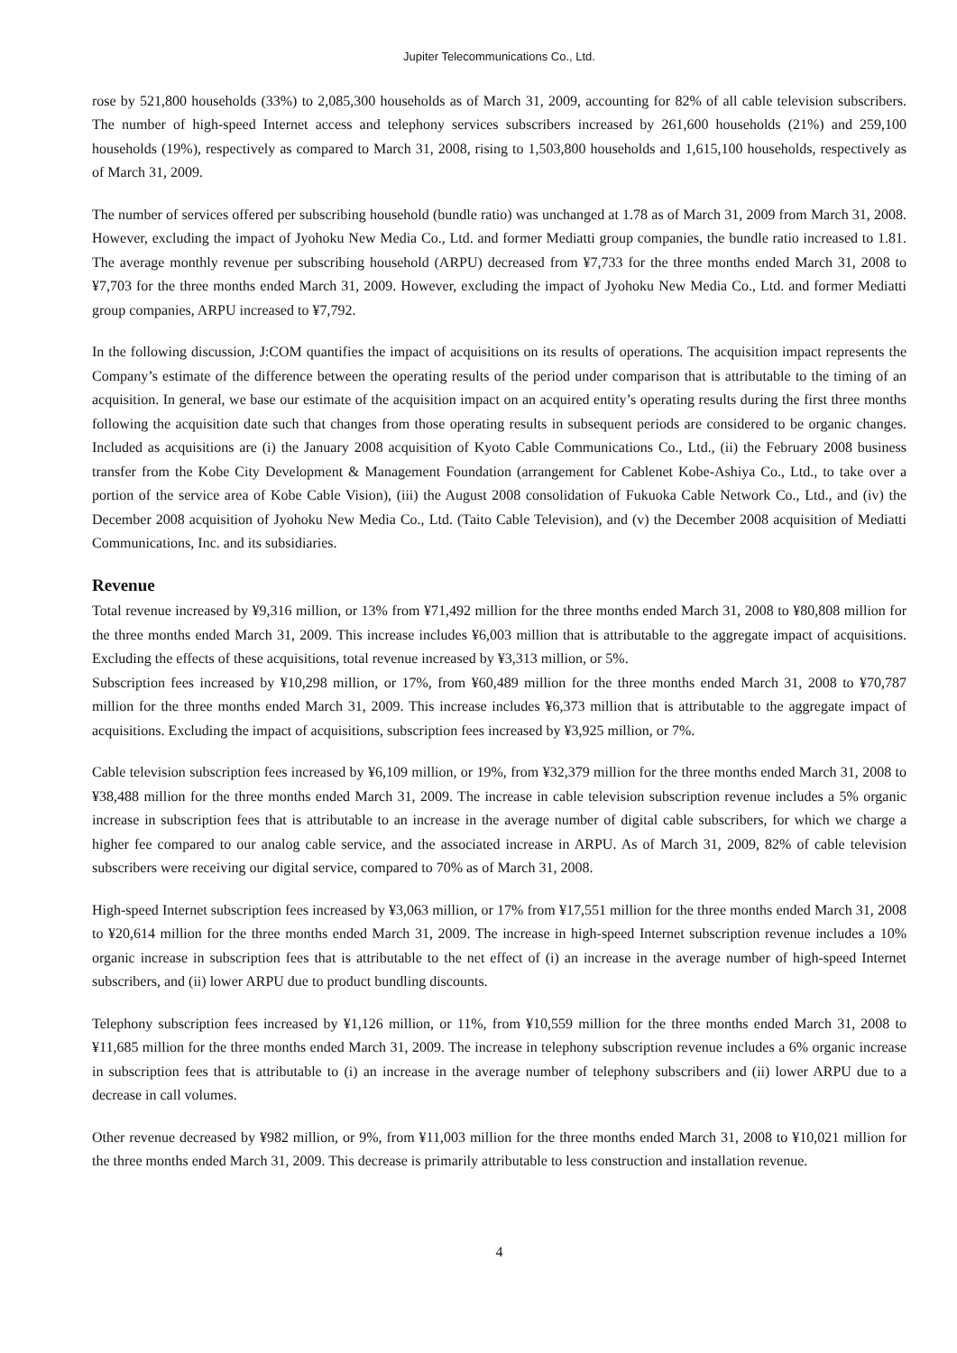Jupiter Telecommunications Co., Ltd.
rose by 521,800 households (33%) to 2,085,300 households as of March 31, 2009, accounting for 82% of all cable television subscribers. The number of high-speed Internet access and telephony services subscribers increased by 261,600 households (21%) and 259,100 households (19%), respectively as compared to March 31, 2008, rising to 1,503,800 households and 1,615,100 households, respectively as of March 31, 2009.
The number of services offered per subscribing household (bundle ratio) was unchanged at 1.78 as of March 31, 2009 from March 31, 2008. However, excluding the impact of Jyohoku New Media Co., Ltd. and former Mediatti group companies, the bundle ratio increased to 1.81. The average monthly revenue per subscribing household (ARPU) decreased from ¥7,733 for the three months ended March 31, 2008 to ¥7,703 for the three months ended March 31, 2009. However, excluding the impact of Jyohoku New Media Co., Ltd. and former Mediatti group companies, ARPU increased to ¥7,792.
In the following discussion, J:COM quantifies the impact of acquisitions on its results of operations. The acquisition impact represents the Company’s estimate of the difference between the operating results of the period under comparison that is attributable to the timing of an acquisition. In general, we base our estimate of the acquisition impact on an acquired entity’s operating results during the first three months following the acquisition date such that changes from those operating results in subsequent periods are considered to be organic changes. Included as acquisitions are (i) the January 2008 acquisition of Kyoto Cable Communications Co., Ltd., (ii) the February 2008 business transfer from the Kobe City Development & Management Foundation (arrangement for Cablenet Kobe-Ashiya Co., Ltd., to take over a portion of the service area of Kobe Cable Vision), (iii) the August 2008 consolidation of Fukuoka Cable Network Co., Ltd., and (iv) the December 2008 acquisition of Jyohoku New Media Co., Ltd. (Taito Cable Television), and (v) the December 2008 acquisition of Mediatti Communications, Inc. and its subsidiaries.
Revenue
Total revenue increased by ¥9,316 million, or 13% from ¥71,492 million for the three months ended March 31, 2008 to ¥80,808 million for the three months ended March 31, 2009. This increase includes ¥6,003 million that is attributable to the aggregate impact of acquisitions. Excluding the effects of these acquisitions, total revenue increased by ¥3,313 million, or 5%.
Subscription fees increased by ¥10,298 million, or 17%, from ¥60,489 million for the three months ended March 31, 2008 to ¥70,787 million for the three months ended March 31, 2009. This increase includes ¥6,373 million that is attributable to the aggregate impact of acquisitions. Excluding the impact of acquisitions, subscription fees increased by ¥3,925 million, or 7%.
Cable television subscription fees increased by ¥6,109 million, or 19%, from ¥32,379 million for the three months ended March 31, 2008 to ¥38,488 million for the three months ended March 31, 2009. The increase in cable television subscription revenue includes a 5% organic increase in subscription fees that is attributable to an increase in the average number of digital cable subscribers, for which we charge a higher fee compared to our analog cable service, and the associated increase in ARPU. As of March 31, 2009, 82% of cable television subscribers were receiving our digital service, compared to 70% as of March 31, 2008.
High-speed Internet subscription fees increased by ¥3,063 million, or 17% from ¥17,551 million for the three months ended March 31, 2008 to ¥20,614 million for the three months ended March 31, 2009. The increase in high-speed Internet subscription revenue includes a 10% organic increase in subscription fees that is attributable to the net effect of (i) an increase in the average number of high-speed Internet subscribers, and (ii) lower ARPU due to product bundling discounts.
Telephony subscription fees increased by ¥1,126 million, or 11%, from ¥10,559 million for the three months ended March 31, 2008 to ¥11,685 million for the three months ended March 31, 2009. The increase in telephony subscription revenue includes a 6% organic increase in subscription fees that is attributable to (i) an increase in the average number of telephony subscribers and (ii) lower ARPU due to a decrease in call volumes.
Other revenue decreased by ¥982 million, or 9%, from ¥11,003 million for the three months ended March 31, 2008 to ¥10,021 million for the three months ended March 31, 2009. This decrease is primarily attributable to less construction and installation revenue.
4